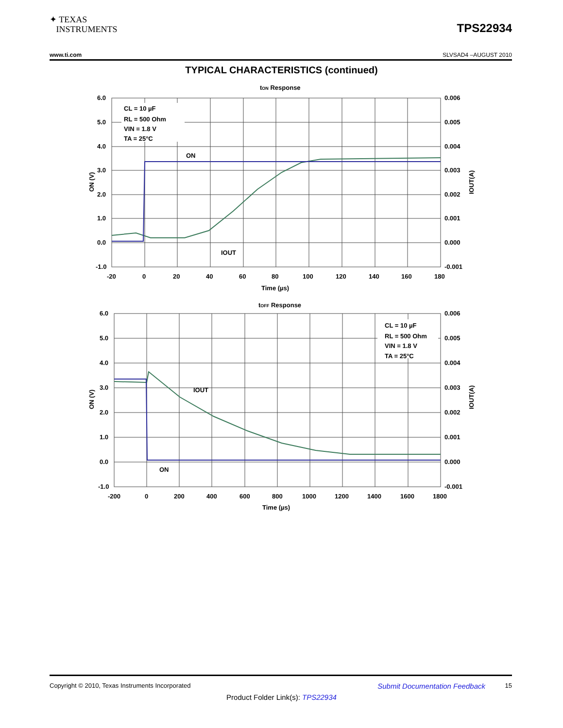✦ TEXAS
INSTRUMENTS
TPS22934
www.ti.com SLVSAD4 –AUGUST 2010
TYPICAL CHARACTERISTICS (continued)
tON Response
CL = 10 µF
RL = 500 Ohm
VIN = 1.8 V
TA = 25°C
ON
IOUT
6.0
5.0
4.0
3.0
2.0
1.0
0.0
-1.0
0.006
0.005
0.004
0.003
0.002
0.001
0.000
-0.001
-20
0
20
40
60
80
100
120
140
160
180
Time (µs)
ON (V)
IOUT(A)
tOFF Response
CL = 10 µF
RL = 500 Ohm
VIN = 1.8 V
TA = 25°C
IOUT
ON
6.0
5.0
4.0
3.0
2.0
1.0
0.0
-1.0
0.006
0.005
0.004
0.003
0.002
0.001
0.000
-0.001
-200
0
200
400
600
800
1000
1200
1400
1600
1800
Time (µs)
ON (V)
IOUT(A)
Copyright © 2010, Texas Instruments Incorporated Submit Documentation Feedback 15
Product Folder Link(s): TPS22934